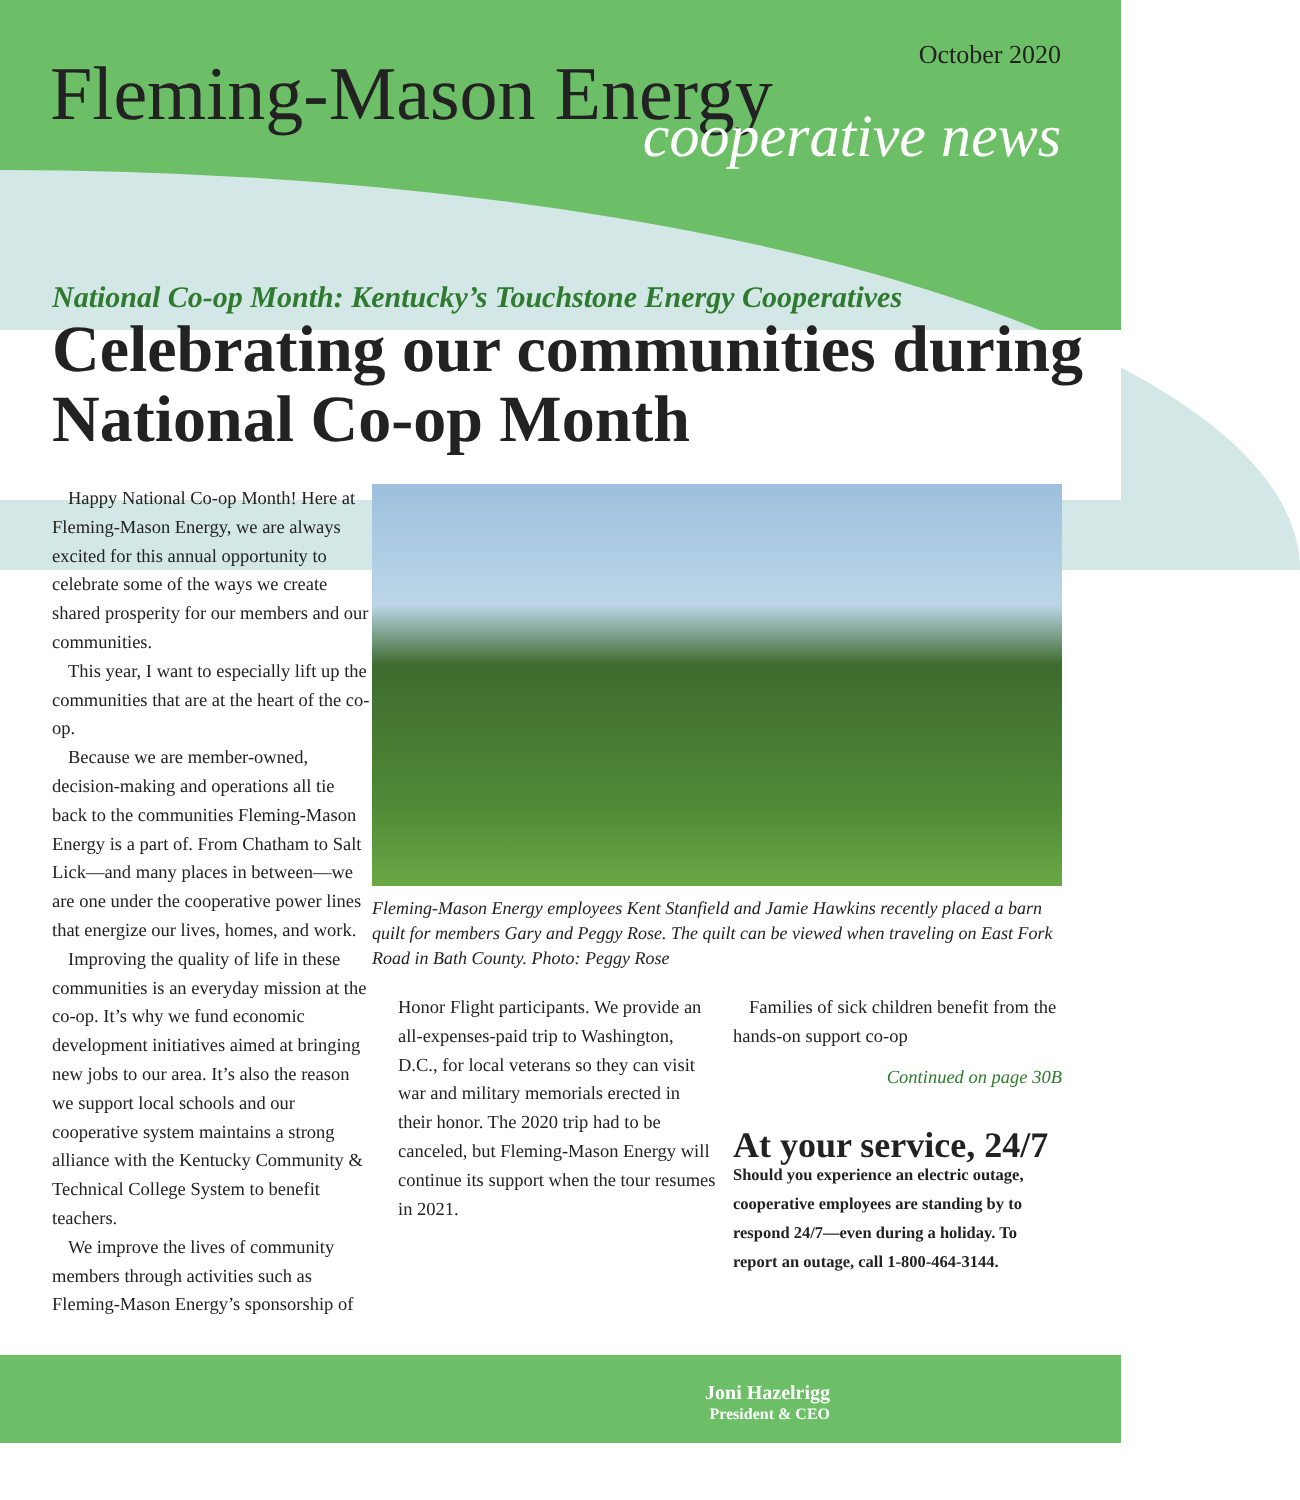October 2020
Fleming-Mason Energy
cooperative news
National Co-op Month: Kentucky’s Touchstone Energy Cooperatives
Celebrating our communities during National Co-op Month
Happy National Co-op Month! Here at Fleming-Mason Energy, we are always excited for this annual opportunity to celebrate some of the ways we create shared prosperity for our members and our communities.
This year, I want to especially lift up the communities that are at the heart of the co-op.
Because we are member-owned, decision-making and operations all tie back to the communities Fleming-Mason Energy is a part of. From Chatham to Salt Lick—and many places in between—we are one under the cooperative power lines that energize our lives, homes, and work.
Improving the quality of life in these communities is an everyday mission at the co-op. It’s why we fund economic development initiatives aimed at bringing new jobs to our area. It’s also the reason we support local schools and our cooperative system maintains a strong alliance with the Kentucky Community & Technical College System to benefit teachers.
We improve the lives of community members through activities such as Fleming-Mason Energy’s sponsorship of
Fleming-Mason Energy employees Kent Stanfield and Jamie Hawkins recently placed a barn quilt for members Gary and Peggy Rose. The quilt can be viewed when traveling on East Fork Road in Bath County. Photo: Peggy Rose
Honor Flight participants. We provide an all-expenses-paid trip to Washington, D.C., for local veterans so they can visit war and military memorials erected in their honor. The 2020 trip had to be canceled, but Fleming-Mason Energy will continue its support when the tour resumes in 2021.
Families of sick children benefit from the hands-on support co-op
Continued on page 30B
At your service, 24/7
Should you experience an electric outage, cooperative employees are standing by to respond 24/7—even during a holiday. To report an outage, call 1-800-464-3144.
Joni Hazelrigg
President & CEO